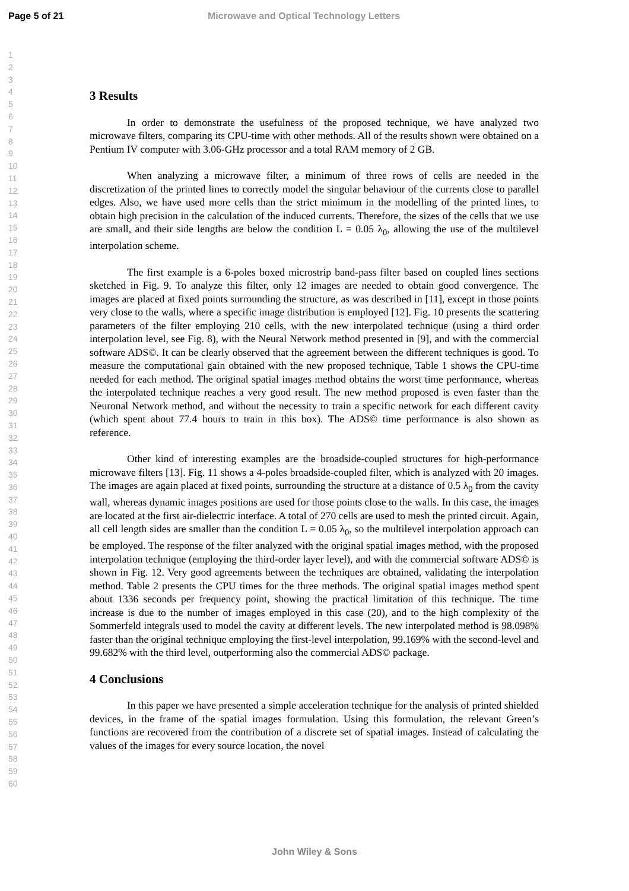Page 5 of 21 Microwave and Optical Technology Letters
1
2
3
4
5
6
7
8
9
10
11
12
13
14
15
16
17
18
19
20
21
22
23
24
25
26
27
28
29
30
31
32
33
34
35
36
37
38
39
40
41
42
43
44
45
46
47
48
49
50
51
52
53
54
55
56
57
58
59
60
3 Results
In order to demonstrate the usefulness of the proposed technique, we have analyzed two microwave filters, comparing its CPU-time with other methods. All of the results shown were obtained on a Pentium IV computer with 3.06-GHz processor and a total RAM memory of 2 GB.
When analyzing a microwave filter, a minimum of three rows of cells are needed in the discretization of the printed lines to correctly model the singular behaviour of the currents close to parallel edges. Also, we have used more cells than the strict minimum in the modelling of the printed lines, to obtain high precision in the calculation of the induced currents. Therefore, the sizes of the cells that we use are small, and their side lengths are below the condition L = 0.05 λ<sub>0</sub>, allowing the use of the multilevel interpolation scheme.
The first example is a 6-poles boxed microstrip band-pass filter based on coupled lines sections sketched in Fig. 9. To analyze this filter, only 12 images are needed to obtain good convergence. The images are placed at fixed points surrounding the structure, as was described in [11], except in those points very close to the walls, where a specific image distribution is employed [12]. Fig. 10 presents the scattering parameters of the filter employing 210 cells, with the new interpolated technique (using a third order interpolation level, see Fig. 8), with the Neural Network method presented in [9], and with the commercial software ADS©. It can be clearly observed that the agreement between the different techniques is good. To measure the computational gain obtained with the new proposed technique, Table 1 shows the CPU-time needed for each method. The original spatial images method obtains the worst time performance, whereas the interpolated technique reaches a very good result. The new method proposed is even faster than the Neuronal Network method, and without the necessity to train a specific network for each different cavity (which spent about 77.4 hours to train in this box). The ADS© time performance is also shown as reference.
Other kind of interesting examples are the broadside-coupled structures for high-performance microwave filters [13]. Fig. 11 shows a 4-poles broadside-coupled filter, which is analyzed with 20 images. The images are again placed at fixed points, surrounding the structure at a distance of 0.5 λ<sub>0</sub> from the cavity wall, whereas dynamic images positions are used for those points close to the walls. In this case, the images are located at the first air-dielectric interface. A total of 270 cells are used to mesh the printed circuit. Again, all cell length sides are smaller than the condition L = 0.05 λ<sub>0</sub>, so the multilevel interpolation approach can be employed. The response of the filter analyzed with the original spatial images method, with the proposed interpolation technique (employing the third-order layer level), and with the commercial software ADS© is shown in Fig. 12. Very good agreements between the techniques are obtained, validating the interpolation method. Table 2 presents the CPU times for the three methods. The original spatial images method spent about 1336 seconds per frequency point, showing the practical limitation of this technique. The time increase is due to the number of images employed in this case (20), and to the high complexity of the Sommerfeld integrals used to model the cavity at different levels. The new interpolated method is 98.098% faster than the original technique employing the first-level interpolation, 99.169% with the second-level and 99.682% with the third level, outperforming also the commercial ADS© package.
4 Conclusions
In this paper we have presented a simple acceleration technique for the analysis of printed shielded devices, in the frame of the spatial images formulation. Using this formulation, the relevant Green’s functions are recovered from the contribution of a discrete set of spatial images. Instead of calculating the values of the images for every source location, the novel
John Wiley & Sons